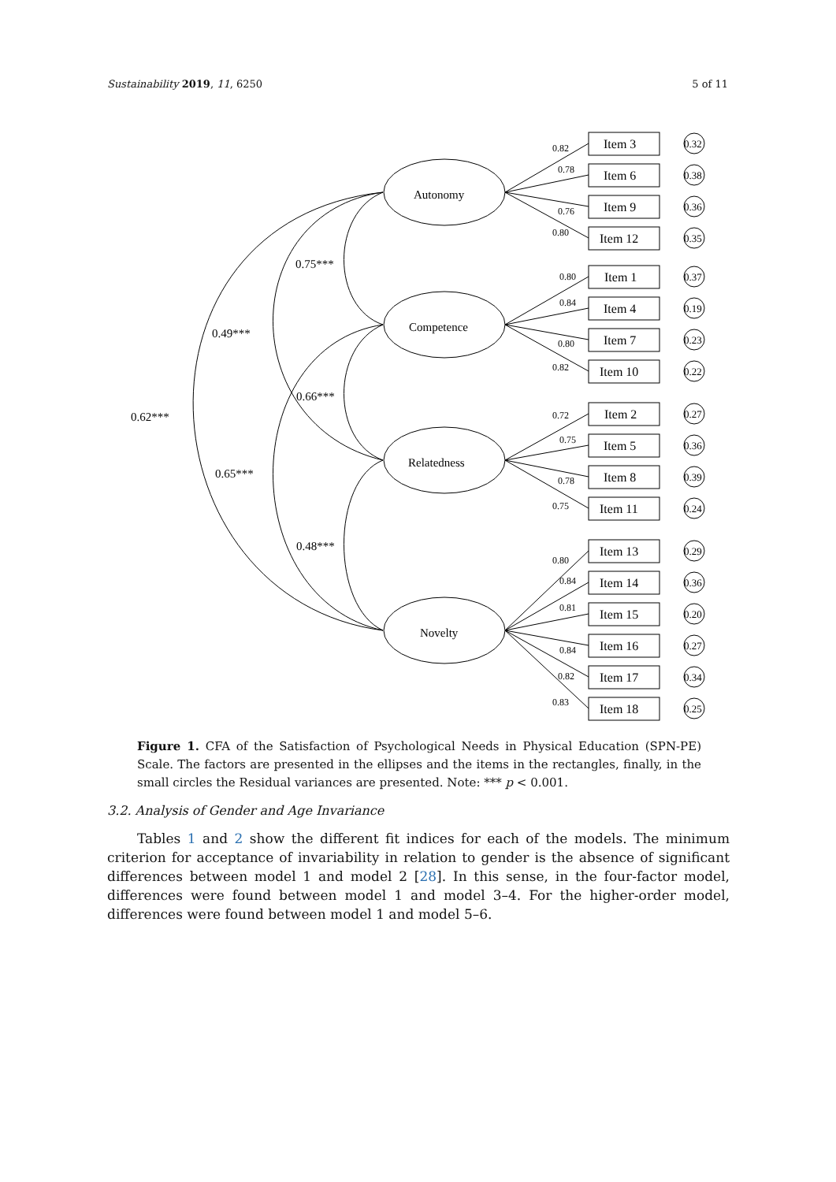Sustainability 2019, 11, 6250 5 of 11
0.75***
0.66***
0.48***
0.49***
0.65***
0.62***
Autonomy
Competence
Relatedness
Novelty
Item 3
Item 6
Item 9
Item 12
Item 1
Item 4
Item 7
Item 10
Item 2
Item 5
Item 8
Item 11
Item 13
Item 14
Item 15
Item 16
Item 17
Item 18
0.82
0.78
0.76
0.80
0.80
0.84
0.80
0.82
0.72
0.75
0.78
0.75
0.80
0.84
0.81
0.84
0.82
0.83
0.32
0.38
0.36
0.35
0.37
0.19
0.23
0.22
0.27
0.36
0.39
0.24
0.29
0.36
0.20
0.27
0.34
0.25
Figure 1. CFA of the Satisfaction of Psychological Needs in Physical Education (SPN-PE) Scale. The factors are presented in the ellipses and the items in the rectangles, finally, in the small circles the Residual variances are presented. Note: *** p < 0.001.
3.2. Analysis of Gender and Age Invariance
Tables 1 and 2 show the different fit indices for each of the models. The minimum criterion for acceptance of invariability in relation to gender is the absence of significant differences between model 1 and model 2 [28]. In this sense, in the four-factor model, differences were found between model 1 and model 3–4. For the higher-order model, differences were found between model 1 and model 5–6.